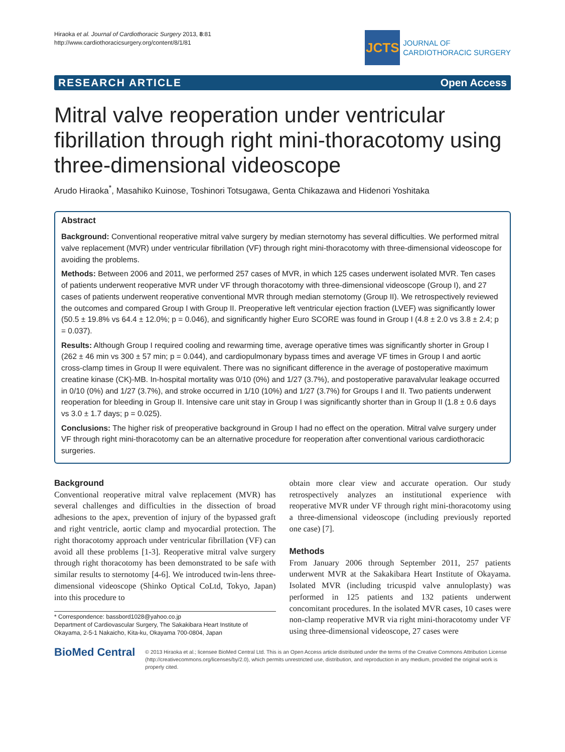Hiraoka et al. Journal of Cardiothoracic Surgery 2013, 8:81
http://www.cardiothoracicsurgery.org/content/8/1/81
JCTS
JOURNAL OF
CARDIOTHORACIC SURGERY
RESEARCH ARTICLE Open Access
Mitral valve reoperation under ventricular fibrillation through right mini-thoracotomy using three-dimensional videoscope
Arudo Hiraoka<sup>*</sup>, Masahiko Kuinose, Toshinori Totsugawa, Genta Chikazawa and Hidenori Yoshitaka
Abstract
Background: Conventional reoperative mitral valve surgery by median sternotomy has several difficulties. We performed mitral valve replacement (MVR) under ventricular fibrillation (VF) through right mini-thoracotomy with three-dimensional videoscope for avoiding the problems.
Methods: Between 2006 and 2011, we performed 257 cases of MVR, in which 125 cases underwent isolated MVR. Ten cases of patients underwent reoperative MVR under VF through thoracotomy with three-dimensional videoscope (Group I), and 27 cases of patients underwent reoperative conventional MVR through median sternotomy (Group II). We retrospectively reviewed the outcomes and compared Group I with Group II. Preoperative left ventricular ejection fraction (LVEF) was significantly lower (50.5 ± 19.8% vs 64.4 ± 12.0%; p = 0.046), and significantly higher Euro SCORE was found in Group I (4.8 ± 2.0 vs 3.8 ± 2.4; p = 0.037).
Results: Although Group I required cooling and rewarming time, average operative times was significantly shorter in Group I (262 ± 46 min vs 300 ± 57 min; p = 0.044), and cardiopulmonary bypass times and average VF times in Group I and aortic cross-clamp times in Group II were equivalent. There was no significant difference in the average of postoperative maximum creatine kinase (CK)-MB. In-hospital mortality was 0/10 (0%) and 1/27 (3.7%), and postoperative paravalvular leakage occurred in 0/10 (0%) and 1/27 (3.7%), and stroke occurred in 1/10 (10%) and 1/27 (3.7%) for Groups I and II. Two patients underwent reoperation for bleeding in Group II. Intensive care unit stay in Group I was significantly shorter than in Group II (1.8 ± 0.6 days vs 3.0 ± 1.7 days; p = 0.025).
Conclusions: The higher risk of preoperative background in Group I had no effect on the operation. Mitral valve surgery under VF through right mini-thoracotomy can be an alternative procedure for reoperation after conventional various cardiothoracic surgeries.
Background
Conventional reoperative mitral valve replacement (MVR) has several challenges and difficulties in the dissection of broad adhesions to the apex, prevention of injury of the bypassed graft and right ventricle, aortic clamp and myocardial protection. The right thoracotomy approach under ventricular fibrillation (VF) can avoid all these problems [1-3]. Reoperative mitral valve surgery through right thoracotomy has been demonstrated to be safe with similar results to sternotomy [4-6]. We introduced twin-lens three-dimensional videoscope (Shinko Optical CoLtd, Tokyo, Japan) into this procedure to
* Correspondence: bassbord1028@yahoo.co.jp
Department of Cardiovascular Surgery, The Sakakibara Heart Institute of Okayama, 2-5-1 Nakaicho, Kita-ku, Okayama 700-0804, Japan
obtain more clear view and accurate operation. Our study retrospectively analyzes an institutional experience with reoperative MVR under VF through right mini-thoracotomy using a three-dimensional videoscope (including previously reported one case) [7].
Methods
From January 2006 through September 2011, 257 patients underwent MVR at the Sakakibara Heart Institute of Okayama. Isolated MVR (including tricuspid valve annuloplasty) was performed in 125 patients and 132 patients underwent concomitant procedures. In the isolated MVR cases, 10 cases were non-clamp reoperative MVR via right mini-thoracotomy under VF using three-dimensional videoscope, 27 cases were
BioMed Central
© 2013 Hiraoka et al.; licensee BioMed Central Ltd. This is an Open Access article distributed under the terms of the Creative Commons Attribution License (http://creativecommons.org/licenses/by/2.0), which permits unrestricted use, distribution, and reproduction in any medium, provided the original work is properly cited.